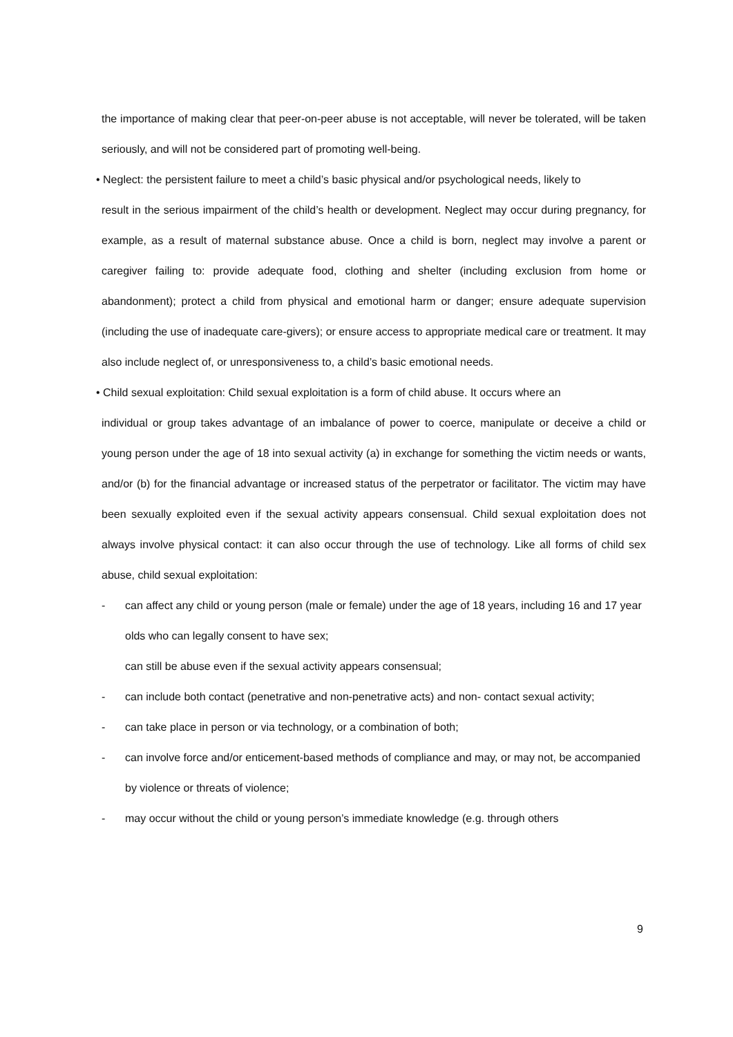the importance of making clear that peer-on-peer abuse is not acceptable, will never be tolerated, will be taken seriously, and will not be considered part of promoting well-being.
• Neglect: the persistent failure to meet a child’s basic physical and/or psychological needs, likely to
result in the serious impairment of the child’s health or development. Neglect may occur during pregnancy, for example, as a result of maternal substance abuse. Once a child is born, neglect may involve a parent or caregiver failing to: provide adequate food, clothing and shelter (including exclusion from home or abandonment); protect a child from physical and emotional harm or danger; ensure adequate supervision (including the use of inadequate care-givers); or ensure access to appropriate medical care or treatment. It may also include neglect of, or unresponsiveness to, a child’s basic emotional needs.
• Child sexual exploitation: Child sexual exploitation is a form of child abuse. It occurs where an
individual or group takes advantage of an imbalance of power to coerce, manipulate or deceive a child or young person under the age of 18 into sexual activity (a) in exchange for something the victim needs or wants, and/or (b) for the financial advantage or increased status of the perpetrator or facilitator. The victim may have been sexually exploited even if the sexual activity appears consensual. Child sexual exploitation does not always involve physical contact: it can also occur through the use of technology. Like all forms of child sex abuse, child sexual exploitation:
- can affect any child or young person (male or female) under the age of 18 years, including 16 and 17 year olds who can legally consent to have sex;
can still be abuse even if the sexual activity appears consensual;
- can include both contact (penetrative and non-penetrative acts) and non- contact sexual activity;
- can take place in person or via technology, or a combination of both;
- can involve force and/or enticement-based methods of compliance and may, or may not, be accompanied by violence or threats of violence;
- may occur without the child or young person’s immediate knowledge (e.g. through others
9